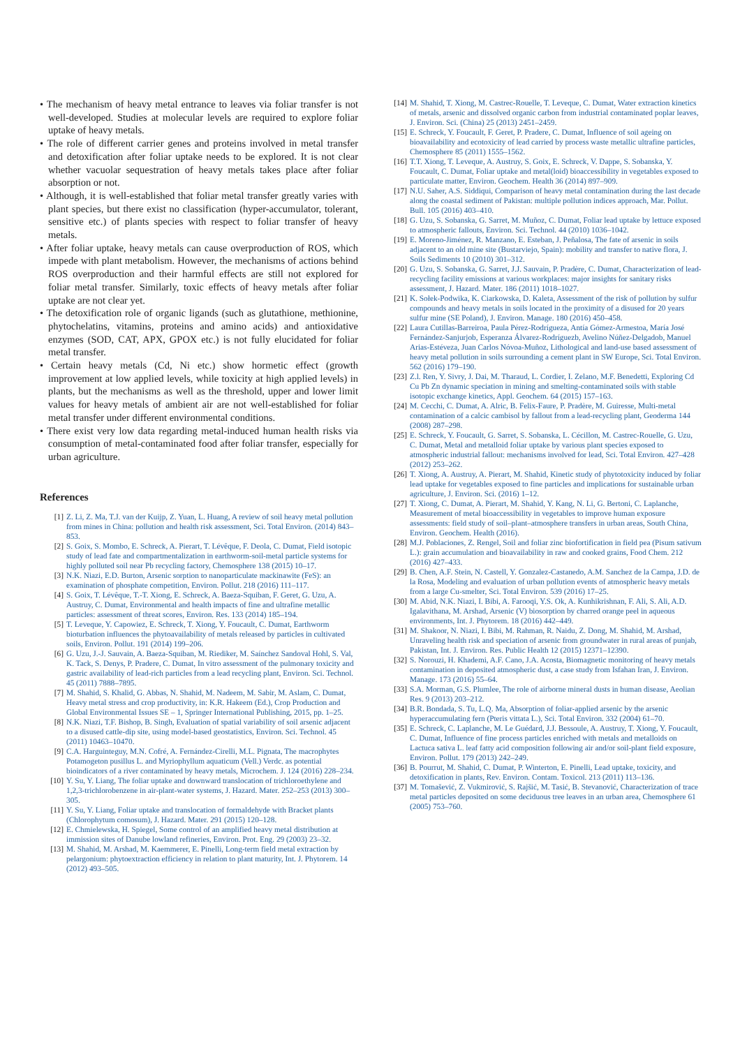• The mechanism of heavy metal entrance to leaves via foliar transfer is not well-developed. Studies at molecular levels are required to explore foliar uptake of heavy metals.
• The role of different carrier genes and proteins involved in metal transfer and detoxification after foliar uptake needs to be explored. It is not clear whether vacuolar sequestration of heavy metals takes place after foliar absorption or not.
• Although, it is well-established that foliar metal transfer greatly varies with plant species, but there exist no classification (hyper-accumulator, tolerant, sensitive etc.) of plants species with respect to foliar transfer of heavy metals.
• After foliar uptake, heavy metals can cause overproduction of ROS, which impede with plant metabolism. However, the mechanisms of actions behind ROS overproduction and their harmful effects are still not explored for foliar metal transfer. Similarly, toxic effects of heavy metals after foliar uptake are not clear yet.
• The detoxification role of organic ligands (such as glutathione, methionine, phytochelatins, vitamins, proteins and amino acids) and antioxidative enzymes (SOD, CAT, APX, GPOX etc.) is not fully elucidated for foliar metal transfer.
• Certain heavy metals (Cd, Ni etc.) show hormetic effect (growth improvement at low applied levels, while toxicity at high applied levels) in plants, but the mechanisms as well as the threshold, upper and lower limit values for heavy metals of ambient air are not well-established for foliar metal transfer under different environmental conditions.
• There exist very low data regarding metal-induced human health risks via consumption of metal-contaminated food after foliar transfer, especially for urban agriculture.
References
[1] Z. Li, Z. Ma, T.J. van der Kuijp, Z. Yuan, L. Huang, A review of soil heavy metal pollution from mines in China: pollution and health risk assessment, Sci. Total Environ. (2014) 843–853.
[2] S. Goix, S. Mombo, E. Schreck, A. Pierart, T. Lévêque, F. Deola, C. Dumat, Field isotopic study of lead fate and compartmentalization in earthworm-soil-metal particle systems for highly polluted soil near Pb recycling factory, Chemosphere 138 (2015) 10–17.
[3] N.K. Niazi, E.D. Burton, Arsenic sorption to nanoparticulate mackinawite (FeS): an examination of phosphate competition, Environ. Pollut. 218 (2016) 111–117.
[4] S. Goix, T. Lévêque, T.-T. Xiong, E. Schreck, A. Baeza-Squiban, F. Geret, G. Uzu, A. Austruy, C. Dumat, Environmental and health impacts of fine and ultrafine metallic particles: assessment of threat scores, Environ. Res. 133 (2014) 185–194.
[5] T. Leveque, Y. Capowiez, E. Schreck, T. Xiong, Y. Foucault, C. Dumat, Earthworm bioturbation influences the phytoavailability of metals released by particles in cultivated soils, Environ. Pollut. 191 (2014) 199–206.
[6] G. Uzu, J.-J. Sauvain, A. Baeza-Squiban, M. Riediker, M. Saínchez Sandoval Hohl, S. Val, K. Tack, S. Denys, P. Pradere, C. Dumat, In vitro assessment of the pulmonary toxicity and gastric availability of lead-rich particles from a lead recycling plant, Environ. Sci. Technol. 45 (2011) 7888–7895.
[7] M. Shahid, S. Khalid, G. Abbas, N. Shahid, M. Nadeem, M. Sabir, M. Aslam, C. Dumat, Heavy metal stress and crop productivity, in: K.R. Hakeem (Ed.), Crop Production and Global Environmental Issues SE – 1, Springer International Publishing, 2015, pp. 1–25.
[8] N.K. Niazi, T.F. Bishop, B. Singh, Evaluation of spatial variability of soil arsenic adjacent to a disused cattle-dip site, using model-based geostatistics, Environ. Sci. Technol. 45 (2011) 10463–10470.
[9] C.A. Harguinteguy, M.N. Cofré, A. Fernández-Cirelli, M.L. Pignata, The macrophytes Potamogeton pusillus L. and Myriophyllum aquaticum (Vell.) Verdc. as potential bioindicators of a river contaminated by heavy metals, Microchem. J. 124 (2016) 228–234.
[10] Y. Su, Y. Liang, The foliar uptake and downward translocation of trichloroethylene and 1,2,3-trichlorobenzene in air-plant-water systems, J. Hazard. Mater. 252–253 (2013) 300–305.
[11] Y. Su, Y. Liang, Foliar uptake and translocation of formaldehyde with Bracket plants (Chlorophytum comosum), J. Hazard. Mater. 291 (2015) 120–128.
[12] E. Chmielewska, H. Spiegel, Some control of an amplified heavy metal distribution at immission sites of Danube lowland refineries, Environ. Prot. Eng. 29 (2003) 23–32.
[13] M. Shahid, M. Arshad, M. Kaemmerer, E. Pinelli, Long-term field metal extraction by pelargonium: phytoextraction efficiency in relation to plant maturity, Int. J. Phytorem. 14 (2012) 493–505.
[14] M. Shahid, T. Xiong, M. Castrec-Rouelle, T. Leveque, C. Dumat, Water extraction kinetics of metals, arsenic and dissolved organic carbon from industrial contaminated poplar leaves, J. Environ. Sci. (China) 25 (2013) 2451–2459.
[15] E. Schreck, Y. Foucault, F. Geret, P. Pradere, C. Dumat, Influence of soil ageing on bioavailability and ecotoxicity of lead carried by process waste metallic ultrafine particles, Chemosphere 85 (2011) 1555–1562.
[16] T.T. Xiong, T. Leveque, A. Austruy, S. Goix, E. Schreck, V. Dappe, S. Sobanska, Y. Foucault, C. Dumat, Foliar uptake and metal(loid) bioaccessibility in vegetables exposed to particulate matter, Environ. Geochem. Health 36 (2014) 897–909.
[17] N.U. Saher, A.S. Siddiqui, Comparison of heavy metal contamination during the last decade along the coastal sediment of Pakistan: multiple pollution indices approach, Mar. Pollut. Bull. 105 (2016) 403–410.
[18] G. Uzu, S. Sobanska, G. Sarret, M. Muñoz, C. Dumat, Foliar lead uptake by lettuce exposed to atmospheric fallouts, Environ. Sci. Technol. 44 (2010) 1036–1042.
[19] E. Moreno-Jiménez, R. Manzano, E. Esteban, J. Peñalosa, The fate of arsenic in soils adjacent to an old mine site (Bustarviejo, Spain): mobility and transfer to native flora, J. Soils Sediments 10 (2010) 301–312.
[20] G. Uzu, S. Sobanska, G. Sarret, J.J. Sauvain, P. Pradère, C. Dumat, Characterization of lead-recycling facility emissions at various workplaces: major insights for sanitary risks assessment, J. Hazard. Mater. 186 (2011) 1018–1027.
[21] K. Sołek-Podwika, K. Ciarkowska, D. Kaleta, Assessment of the risk of pollution by sulfur compounds and heavy metals in soils located in the proximity of a disused for 20 years sulfur mine (SE Poland), J. Environ. Manage. 180 (2016) 450–458.
[22] Laura Cutillas-Barreiroa, Paula Pérez-Rodrígueza, Antía Gómez-Armestoa, María José Fernández-Sanjurjob, Esperanza Álvarez-Rodríguezb, Avelino Núñez-Delgadob, Manuel Arias-Estévezа, Juan Carlos Nóvoa-Muñoz, Lithological and land-use based assessment of heavy metal pollution in soils surrounding a cement plant in SW Europe, Sci. Total Environ. 562 (2016) 179–190.
[23] Z.l. Ren, Y. Sivry, J. Dai, M. Tharaud, L. Cordier, I. Zelano, M.F. Benedetti, Exploring Cd Cu Pb Zn dynamic speciation in mining and smelting-contaminated soils with stable isotopic exchange kinetics, Appl. Geochem. 64 (2015) 157–163.
[24] M. Cecchi, C. Dumat, A. Alric, B. Felix-Faure, P. Pradère, M. Guiresse, Multi-metal contamination of a calcic cambisol by fallout from a lead-recycling plant, Geoderma 144 (2008) 287–298.
[25] E. Schreck, Y. Foucault, G. Sarret, S. Sobanska, L. Cécillon, M. Castrec-Rouelle, G. Uzu, C. Dumat, Metal and metalloid foliar uptake by various plant species exposed to atmospheric industrial fallout: mechanisms involved for lead, Sci. Total Environ. 427–428 (2012) 253–262.
[26] T. Xiong, A. Austruy, A. Pierart, M. Shahid, Kinetic study of phytotoxicity induced by foliar lead uptake for vegetables exposed to fine particles and implications for sustainable urban agriculture, J. Environ. Sci. (2016) 1–12.
[27] T. Xiong, C. Dumat, A. Pierart, M. Shahid, Y. Kang, N. Li, G. Bertoni, C. Laplanche, Measurement of metal bioaccessibility in vegetables to improve human exposure assessments: field study of soil–plant–atmosphere transfers in urban areas, South China, Environ. Geochem. Health (2016).
[28] M.J. Poblaciones, Z. Rengel, Soil and foliar zinc biofortification in field pea (Pisum sativum L.): grain accumulation and bioavailability in raw and cooked grains, Food Chem. 212 (2016) 427–433.
[29] B. Chen, A.F. Stein, N. Castell, Y. Gonzalez-Castanedo, A.M. Sanchez de la Campa, J.D. de la Rosa, Modeling and evaluation of urban pollution events of atmospheric heavy metals from a large Cu-smelter, Sci. Total Environ. 539 (2016) 17–25.
[30] M. Abid, N.K. Niazi, I. Bibi, A. Farooqi, Y.S. Ok, A. Kunhikrishnan, F. Ali, S. Ali, A.D. Igalavithana, M. Arshad, Arsenic (V) biosorption by charred orange peel in aqueous environments, Int. J. Phytorem. 18 (2016) 442–449.
[31] M. Shakoor, N. Niazi, I. Bibi, M. Rahman, R. Naidu, Z. Dong, M. Shahid, M. Arshad, Unraveling health risk and speciation of arsenic from groundwater in rural areas of punjab, Pakistan, Int. J. Environ. Res. Public Health 12 (2015) 12371–12390.
[32] S. Norouzi, H. Khademi, A.F. Cano, J.A. Acosta, Biomagnetic monitoring of heavy metals contamination in deposited atmospheric dust, a case study from Isfahan Iran, J. Environ. Manage. 173 (2016) 55–64.
[33] S.A. Morman, G.S. Plumlee, The role of airborne mineral dusts in human disease, Aeolian Res. 9 (2013) 203–212.
[34] B.R. Bondada, S. Tu, L.Q. Ma, Absorption of foliar-applied arsenic by the arsenic hyperaccumulating fern (Pteris vittata L.), Sci. Total Environ. 332 (2004) 61–70.
[35] E. Schreck, C. Laplanche, M. Le Guédard, J.J. Bessoule, A. Austruy, T. Xiong, Y. Foucault, C. Dumat, Influence of fine process particles enriched with metals and metalloids on Lactuca sativa L. leaf fatty acid composition following air and/or soil-plant field exposure, Environ. Pollut. 179 (2013) 242–249.
[36] B. Pourrut, M. Shahid, C. Dumat, P. Winterton, E. Pinelli, Lead uptake, toxicity, and detoxification in plants, Rev. Environ. Contam. Toxicol. 213 (2011) 113–136.
[37] M. Tomašević, Z. Vukmirović, S. Rajšić, M. Tasić, B. Stevanović, Characterization of trace metal particles deposited on some deciduous tree leaves in an urban area, Chemosphere 61 (2005) 753–760.